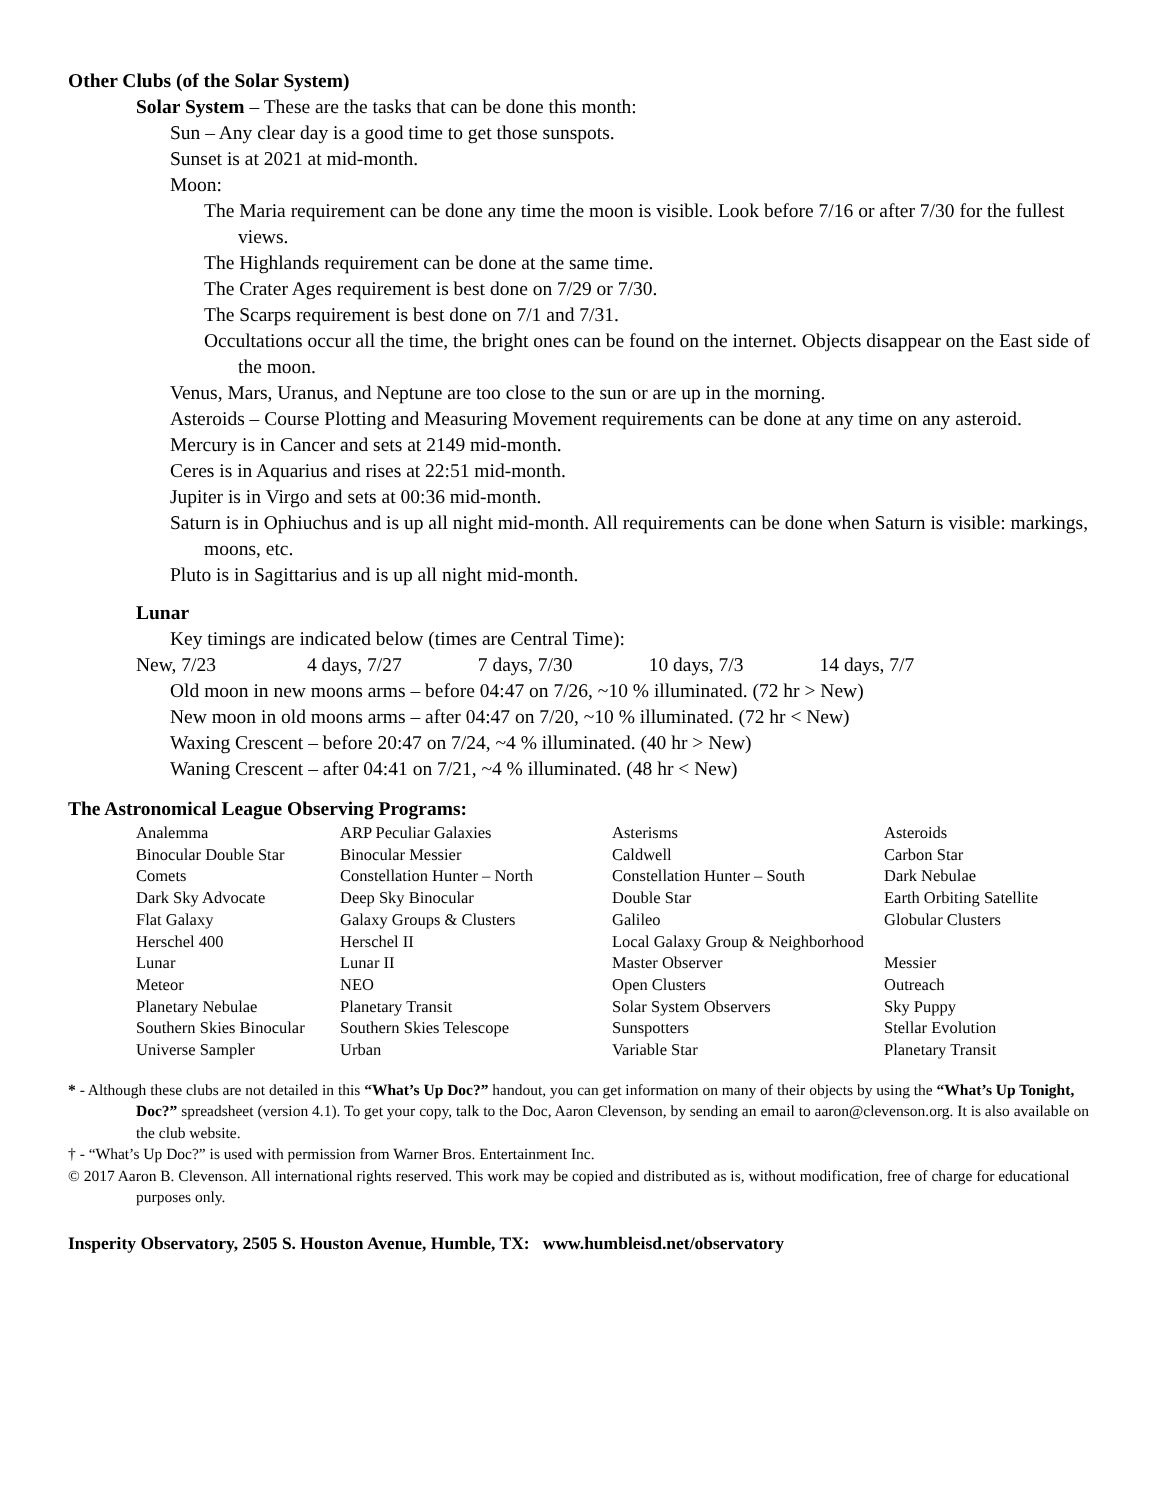Other Clubs (of the Solar System)
Solar System – These are the tasks that can be done this month:
Sun – Any clear day is a good time to get those sunspots.
Sunset is at 2021 at mid-month.
Moon:
The Maria requirement can be done any time the moon is visible. Look before 7/16 or after 7/30 for the fullest views.
The Highlands requirement can be done at the same time.
The Crater Ages requirement is best done on 7/29 or 7/30.
The Scarps requirement is best done on 7/1 and 7/31.
Occultations occur all the time, the bright ones can be found on the internet. Objects disappear on the East side of the moon.
Venus, Mars, Uranus, and Neptune are too close to the sun or are up in the morning.
Asteroids – Course Plotting and Measuring Movement requirements can be done at any time on any asteroid.
Mercury is in Cancer and sets at 2149 mid-month.
Ceres is in Aquarius and rises at 22:51 mid-month.
Jupiter is in Virgo and sets at 00:36 mid-month.
Saturn is in Ophiuchus and is up all night mid-month. All requirements can be done when Saturn is visible: markings, moons, etc.
Pluto is in Sagittarius and is up all night mid-month.
Lunar
Key timings are indicated below (times are Central Time):
New, 7/23 4 days, 7/27 7 days, 7/30 10 days, 7/3 14 days, 7/7
Old moon in new moons arms – before 04:47 on 7/26, ~10 % illuminated. (72 hr > New)
New moon in old moons arms – after 04:47 on 7/20, ~10 % illuminated. (72 hr < New)
Waxing Crescent – before 20:47 on 7/24, ~4 % illuminated. (40 hr > New)
Waning Crescent – after 04:41 on 7/21, ~4 % illuminated. (48 hr < New)
The Astronomical League Observing Programs:
| Analemma | ARP Peculiar Galaxies | Asterisms | Asteroids |
| Binocular Double Star | Binocular Messier | Caldwell | Carbon Star |
| Comets | Constellation Hunter – North | Constellation Hunter – South | Dark Nebulae |
| Dark Sky Advocate | Deep Sky Binocular | Double Star | Earth Orbiting Satellite |
| Flat Galaxy | Galaxy Groups & Clusters | Galileo | Globular Clusters |
| Herschel 400 | Herschel II | Local Galaxy Group & Neighborhood | |
| Lunar | Lunar II | Master Observer | Messier |
| Meteor | NEO | Open Clusters | Outreach |
| Planetary Nebulae | Planetary Transit | Solar System Observers | Sky Puppy |
| Southern Skies Binocular | Southern Skies Telescope | Sunspotters | Stellar Evolution |
| Universe Sampler | Urban | Variable Star | Planetary Transit |
* - Although these clubs are not detailed in this “What’s Up Doc?” handout, you can get information on many of their objects by using the “What’s Up Tonight, Doc?” spreadsheet (version 4.1). To get your copy, talk to the Doc, Aaron Clevenson, by sending an email to aaron@clevenson.org. It is also available on the club website.
† - “What’s Up Doc?” is used with permission from Warner Bros. Entertainment Inc.
© 2017 Aaron B. Clevenson. All international rights reserved. This work may be copied and distributed as is, without modification, free of charge for educational purposes only.
Insperity Observatory, 2505 S. Houston Avenue, Humble, TX: www.humbleisd.net/observatory